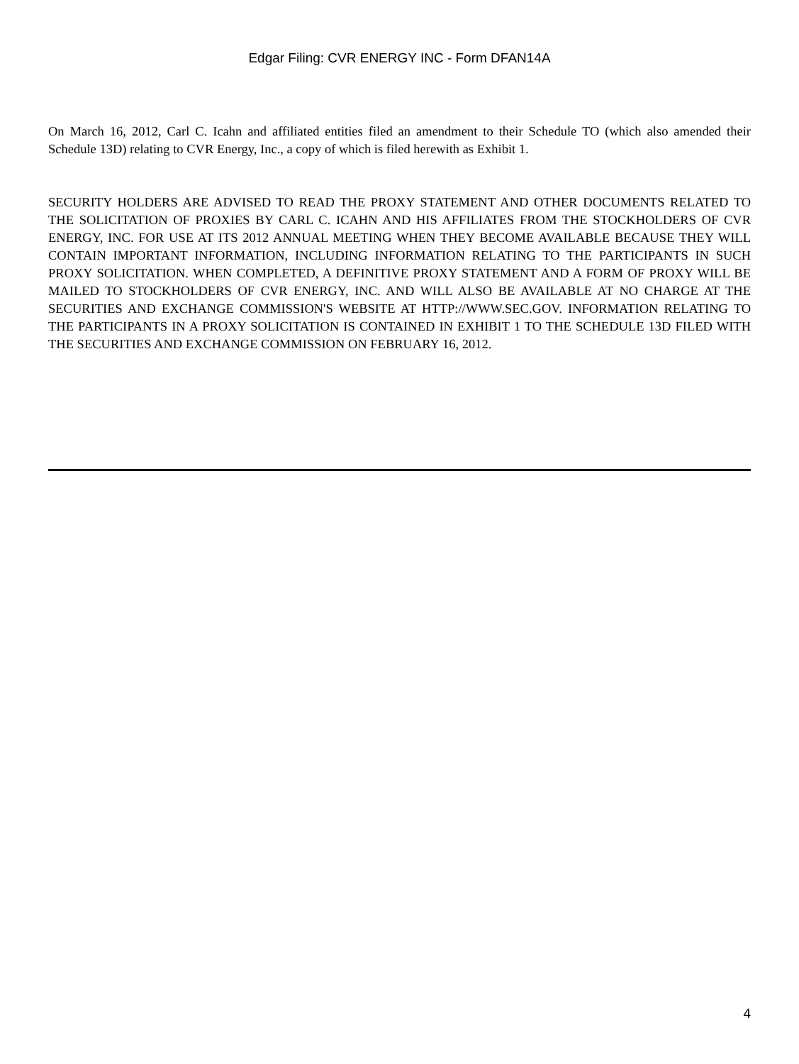Edgar Filing: CVR ENERGY INC - Form DFAN14A
On March 16, 2012, Carl C. Icahn and affiliated entities filed an amendment to their Schedule TO (which also amended their Schedule 13D) relating to CVR Energy, Inc., a copy of which is filed herewith as Exhibit 1.
SECURITY HOLDERS ARE ADVISED TO READ THE PROXY STATEMENT AND OTHER DOCUMENTS RELATED TO THE SOLICITATION OF PROXIES BY CARL C. ICAHN AND HIS AFFILIATES FROM THE STOCKHOLDERS OF CVR ENERGY, INC. FOR USE AT ITS 2012 ANNUAL MEETING WHEN THEY BECOME AVAILABLE BECAUSE THEY WILL CONTAIN IMPORTANT INFORMATION, INCLUDING INFORMATION RELATING TO THE PARTICIPANTS IN SUCH PROXY SOLICITATION. WHEN COMPLETED, A DEFINITIVE PROXY STATEMENT AND A FORM OF PROXY WILL BE MAILED TO STOCKHOLDERS OF CVR ENERGY, INC. AND WILL ALSO BE AVAILABLE AT NO CHARGE AT THE SECURITIES AND EXCHANGE COMMISSION'S WEBSITE AT HTTP://WWW.SEC.GOV. INFORMATION RELATING TO THE PARTICIPANTS IN A PROXY SOLICITATION IS CONTAINED IN EXHIBIT 1 TO THE SCHEDULE 13D FILED WITH THE SECURITIES AND EXCHANGE COMMISSION ON FEBRUARY 16, 2012.
4